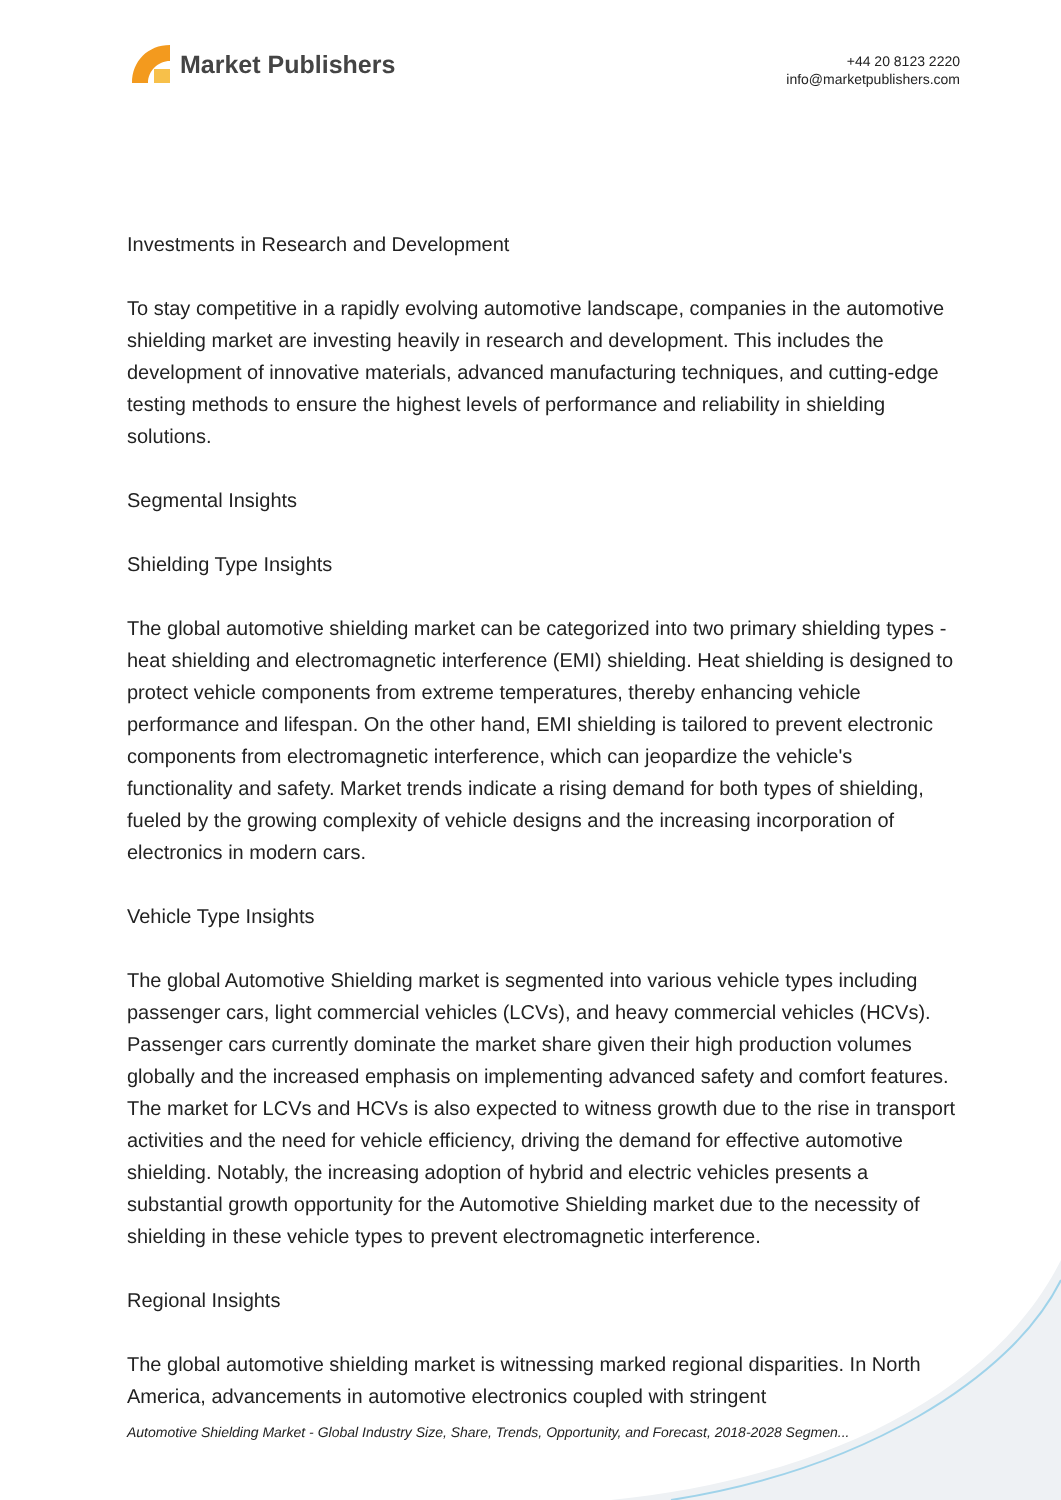Market Publishers
+44 20 8123 2220
info@marketpublishers.com
Investments in Research and Development
To stay competitive in a rapidly evolving automotive landscape, companies in the automotive shielding market are investing heavily in research and development. This includes the development of innovative materials, advanced manufacturing techniques, and cutting-edge testing methods to ensure the highest levels of performance and reliability in shielding solutions.
Segmental Insights
Shielding Type Insights
The global automotive shielding market can be categorized into two primary shielding types - heat shielding and electromagnetic interference (EMI) shielding. Heat shielding is designed to protect vehicle components from extreme temperatures, thereby enhancing vehicle performance and lifespan. On the other hand, EMI shielding is tailored to prevent electronic components from electromagnetic interference, which can jeopardize the vehicle's functionality and safety. Market trends indicate a rising demand for both types of shielding, fueled by the growing complexity of vehicle designs and the increasing incorporation of electronics in modern cars.
Vehicle Type Insights
The global Automotive Shielding market is segmented into various vehicle types including passenger cars, light commercial vehicles (LCVs), and heavy commercial vehicles (HCVs). Passenger cars currently dominate the market share given their high production volumes globally and the increased emphasis on implementing advanced safety and comfort features. The market for LCVs and HCVs is also expected to witness growth due to the rise in transport activities and the need for vehicle efficiency, driving the demand for effective automotive shielding. Notably, the increasing adoption of hybrid and electric vehicles presents a substantial growth opportunity for the Automotive Shielding market due to the necessity of shielding in these vehicle types to prevent electromagnetic interference.
Regional Insights
The global automotive shielding market is witnessing marked regional disparities. In North America, advancements in automotive electronics coupled with stringent
Automotive Shielding Market - Global Industry Size, Share, Trends, Opportunity, and Forecast, 2018-2028 Segmen...